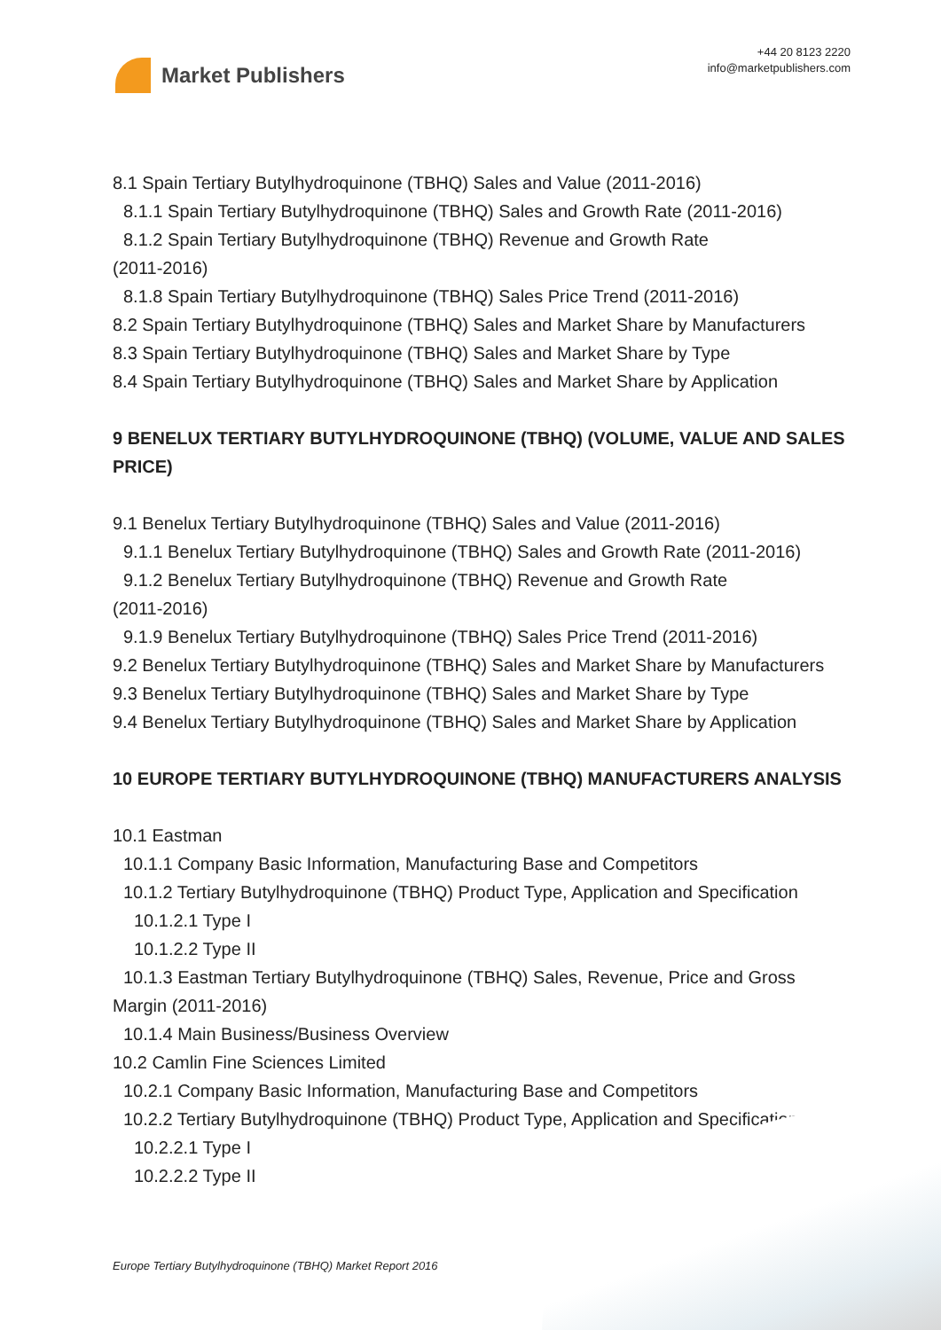Market Publishers
+44 20 8123 2220
info@marketpublishers.com
8.1 Spain Tertiary Butylhydroquinone (TBHQ) Sales and Value (2011-2016)
8.1.1 Spain Tertiary Butylhydroquinone (TBHQ) Sales and Growth Rate (2011-2016)
8.1.2 Spain Tertiary Butylhydroquinone (TBHQ) Revenue and Growth Rate
(2011-2016)
8.1.8 Spain Tertiary Butylhydroquinone (TBHQ) Sales Price Trend (2011-2016)
8.2 Spain Tertiary Butylhydroquinone (TBHQ) Sales and Market Share by Manufacturers
8.3 Spain Tertiary Butylhydroquinone (TBHQ) Sales and Market Share by Type
8.4 Spain Tertiary Butylhydroquinone (TBHQ) Sales and Market Share by Application
9 BENELUX TERTIARY BUTYLHYDROQUINONE (TBHQ) (VOLUME, VALUE AND SALES PRICE)
9.1 Benelux Tertiary Butylhydroquinone (TBHQ) Sales and Value (2011-2016)
9.1.1 Benelux Tertiary Butylhydroquinone (TBHQ) Sales and Growth Rate (2011-2016)
9.1.2 Benelux Tertiary Butylhydroquinone (TBHQ) Revenue and Growth Rate
(2011-2016)
9.1.9 Benelux Tertiary Butylhydroquinone (TBHQ) Sales Price Trend (2011-2016)
9.2 Benelux Tertiary Butylhydroquinone (TBHQ) Sales and Market Share by Manufacturers
9.3 Benelux Tertiary Butylhydroquinone (TBHQ) Sales and Market Share by Type
9.4 Benelux Tertiary Butylhydroquinone (TBHQ) Sales and Market Share by Application
10 EUROPE TERTIARY BUTYLHYDROQUINONE (TBHQ) MANUFACTURERS ANALYSIS
10.1 Eastman
10.1.1 Company Basic Information, Manufacturing Base and Competitors
10.1.2 Tertiary Butylhydroquinone (TBHQ) Product Type, Application and Specification
10.1.2.1 Type I
10.1.2.2 Type II
10.1.3 Eastman Tertiary Butylhydroquinone (TBHQ) Sales, Revenue, Price and Gross
Margin (2011-2016)
10.1.4 Main Business/Business Overview
10.2 Camlin Fine Sciences Limited
10.2.1 Company Basic Information, Manufacturing Base and Competitors
10.2.2 Tertiary Butylhydroquinone (TBHQ) Product Type, Application and Specification
10.2.2.1 Type I
10.2.2.2 Type II
Europe Tertiary Butylhydroquinone (TBHQ) Market Report 2016